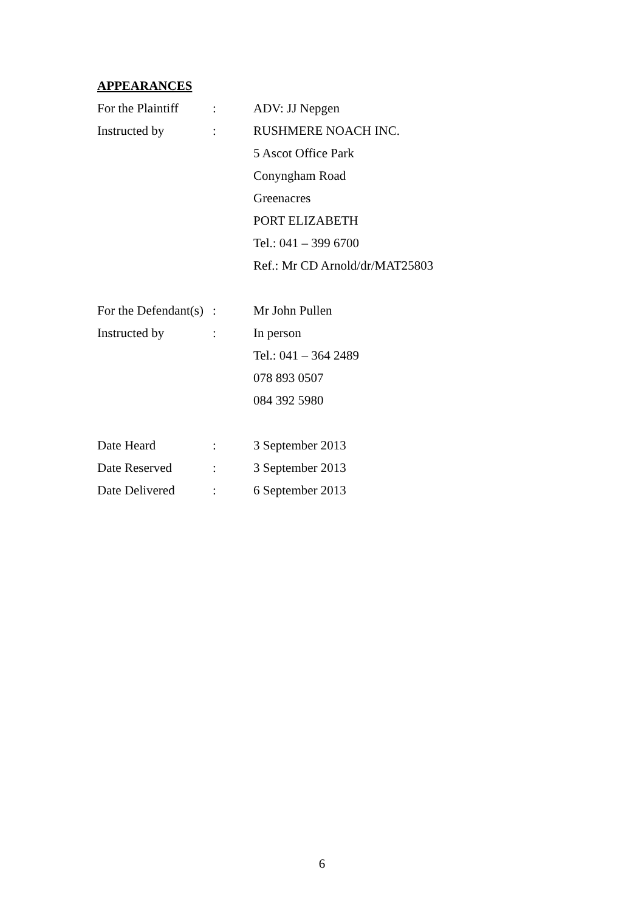APPEARANCES
For the Plaintiff
: ADV: JJ Nepgen
Instructed by : RUSHMERE NOACH INC.
5 Ascot Office Park
Conyngham Road
Greenacres
PORT ELIZABETH
Tel.: 041 – 399 6700
Ref.: Mr CD Arnold/dr/MAT25803
For the Defendant(s)
: Mr John Pullen
Instructed by : In person
Tel.: 041 – 364 2489
078 893 0507
084 392 5980
Date Heard : 3 September 2013
Date Reserved : 3 September 2013
Date Delivered : 6 September 2013
6